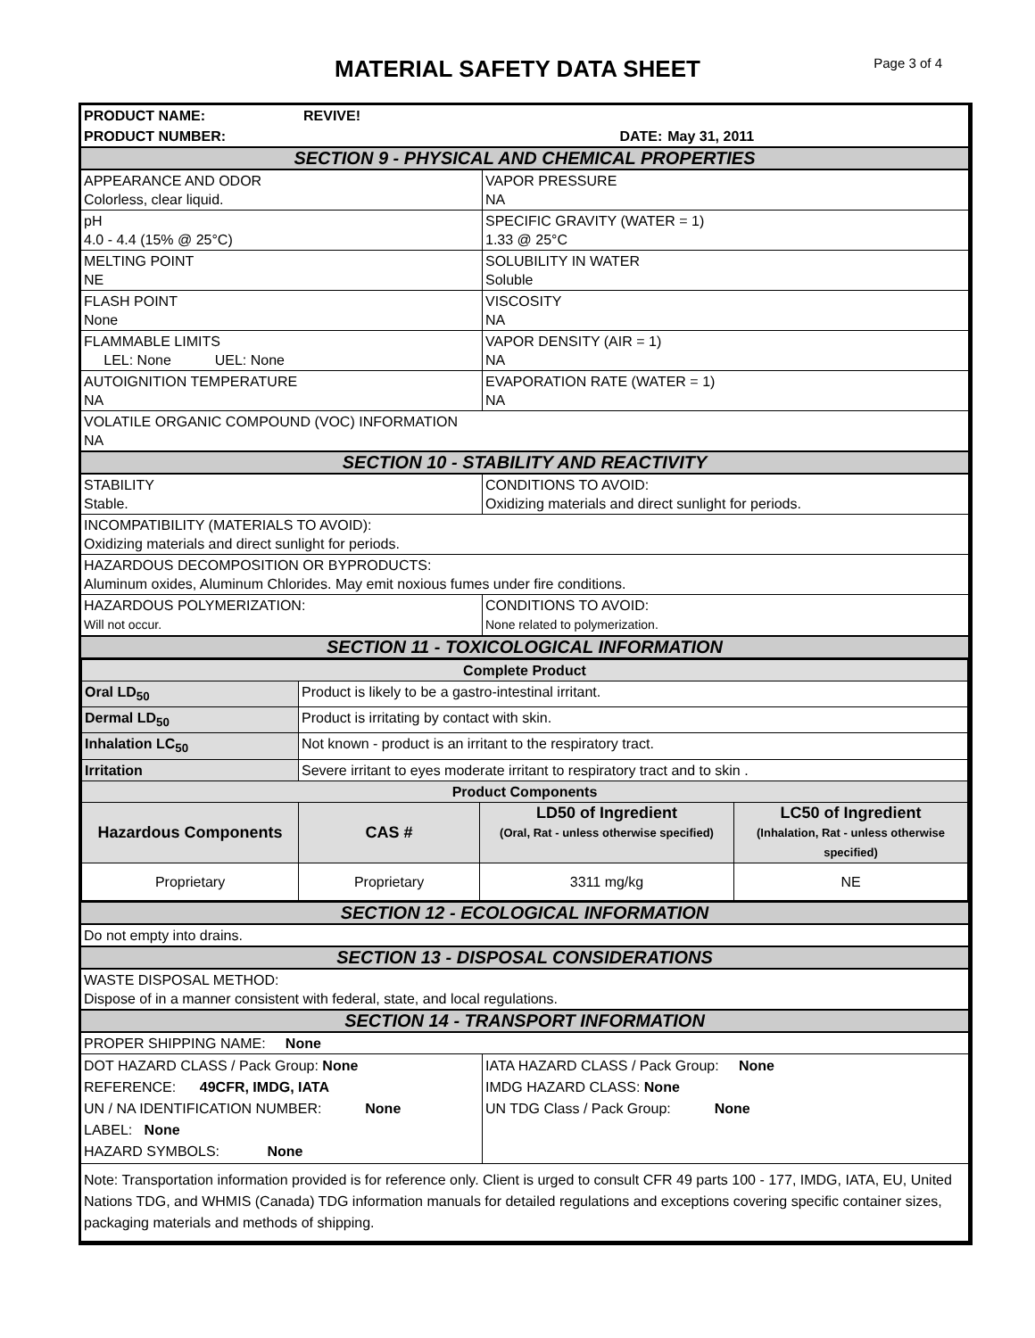MATERIAL SAFETY DATA SHEET
Page 3 of 4
| PRODUCT NAME: | REVIVE! | | |
| PRODUCT NUMBER: | | DATE: | May 31, 2011 |
| SECTION 9 - PHYSICAL AND CHEMICAL PROPERTIES | |
| APPEARANCE AND ODOR Colorless, clear liquid. | VAPOR PRESSURE NA |
| pH 4.0 - 4.4 (15% @ 25°C) | SPECIFIC GRAVITY (WATER = 1) 1.33 @ 25°C |
| MELTING POINT NE | SOLUBILITY IN WATER Soluble |
| FLASH POINT None | VISCOSITY NA |
| FLAMMABLE LIMITS LEL: None UEL: None | VAPOR DENSITY (AIR = 1) NA |
| AUTOIGNITION TEMPERATURE NA | EVAPORATION RATE (WATER = 1) NA |
| VOLATILE ORGANIC COMPOUND (VOC) INFORMATION NA | |
| SECTION 10 - STABILITY AND REACTIVITY | |
| STABILITY Stable. | CONDITIONS TO AVOID: Oxidizing materials and direct sunlight for periods. |
| INCOMPATIBILITY (MATERIALS TO AVOID): Oxidizing materials and direct sunlight for periods. | |
| HAZARDOUS DECOMPOSITION OR BYPRODUCTS: Aluminum oxides, Aluminum Chlorides. May emit noxious fumes under fire conditions. | |
| HAZARDOUS POLYMERIZATION: Will not occur. | CONDITIONS TO AVOID: None related to polymerization. |
| SECTION 11 - TOXICOLOGICAL INFORMATION | |
| Complete Product | | | |
| Oral LD<sub>50</sub> | Product is likely to be a gastro-intestinal irritant. | | |
| Dermal LD<sub>50</sub> | Product is irritating by contact with skin. | | |
| Inhalation LC<sub>50</sub> | Not known - product is an irritant to the respiratory tract. | | |
| Irritation | Severe irritant to eyes moderate irritant to respiratory tract and to skin . | | |
| Product Components | | | |
| Hazardous Components | CAS # | LD50 of Ingredient (Oral, Rat - unless otherwise specified) | LC50 of Ingredient (Inhalation, Rat - unless otherwise specified) |
| Proprietary | Proprietary | 3311 mg/kg | NE |
| SECTION 12 - ECOLOGICAL INFORMATION | |
| Do not empty into drains. | |
| SECTION 13 - DISPOSAL CONSIDERATIONS | |
| WASTE DISPOSAL METHOD: Dispose of in a manner consistent with federal, state, and local regulations. | |
| SECTION 14 - TRANSPORT INFORMATION | |
| PROPER SHIPPING NAME: None | |
| DOT HAZARD CLASS / Pack Group: None REFERENCE: 49CFR, IMDG, IATA UN / NA IDENTIFICATION NUMBER: None LABEL: None HAZARD SYMBOLS: None | IATA HAZARD CLASS / Pack Group: None IMDG HAZARD CLASS: None UN TDG Class / Pack Group: None |
| Note: Transportation information provided is for reference only. Client is urged to consult CFR 49 parts 100 - 177, IMDG, IATA, EU, United Nations TDG, and WHMIS (Canada) TDG information manuals for detailed regulations and exceptions covering specific container sizes, packaging materials and methods of shipping. | |